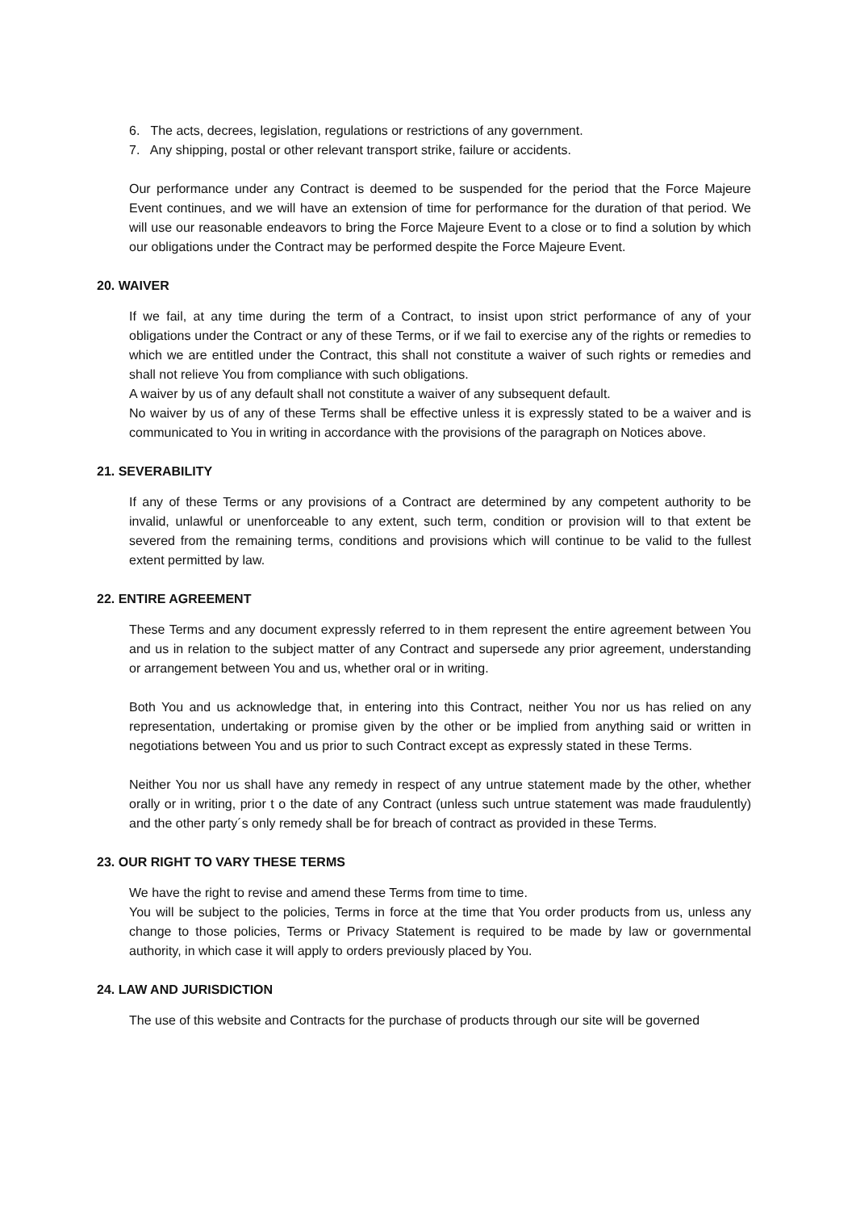6. The acts, decrees, legislation, regulations or restrictions of any government.
7. Any shipping, postal or other relevant transport strike, failure or accidents.
Our performance under any Contract is deemed to be suspended for the period that the Force Majeure Event continues, and we will have an extension of time for performance for the duration of that period. We will use our reasonable endeavors to bring the Force Majeure Event to a close or to find a solution by which our obligations under the Contract may be performed despite the Force Majeure Event.
20. WAIVER
If we fail, at any time during the term of a Contract, to insist upon strict performance of any of your obligations under the Contract or any of these Terms, or if we fail to exercise any of the rights or remedies to which we are entitled under the Contract, this shall not constitute a waiver of such rights or remedies and shall not relieve You from compliance with such obligations.
A waiver by us of any default shall not constitute a waiver of any subsequent default.
No waiver by us of any of these Terms shall be effective unless it is expressly stated to be a waiver and is communicated to You in writing in accordance with the provisions of the paragraph on Notices above.
21. SEVERABILITY
If any of these Terms or any provisions of a Contract are determined by any competent authority to be invalid, unlawful or unenforceable to any extent, such term, condition or provision will to that extent be severed from the remaining terms, conditions and provisions which will continue to be valid to the fullest extent permitted by law.
22. ENTIRE AGREEMENT
These Terms and any document expressly referred to in them represent the entire agreement between You and us in relation to the subject matter of any Contract and supersede any prior agreement, understanding or arrangement between You and us, whether oral or in writing.
Both You and us acknowledge that, in entering into this Contract, neither You nor us has relied on any representation, undertaking or promise given by the other or be implied from anything said or written in negotiations between You and us prior to such Contract except as expressly stated in these Terms.
Neither You nor us shall have any remedy in respect of any untrue statement made by the other, whether orally or in writing, prior t o the date of any Contract (unless such untrue statement was made fraudulently) and the other party´s only remedy shall be for breach of contract as provided in these Terms.
23. OUR RIGHT TO VARY THESE TERMS
We have the right to revise and amend these Terms from time to time.
You will be subject to the policies, Terms in force at the time that You order products from us, unless any change to those policies, Terms or Privacy Statement is required to be made by law or governmental authority, in which case it will apply to orders previously placed by You.
24. LAW AND JURISDICTION
The use of this website and Contracts for the purchase of products through our site will be governed